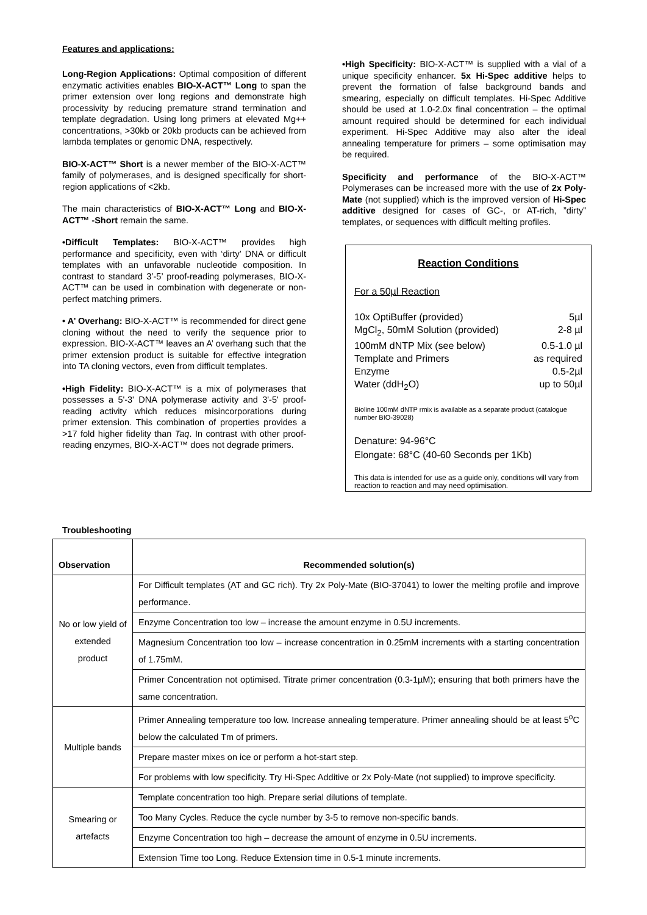Features and applications:
Long-Region Applications: Optimal composition of different enzymatic activities enables BIO-X-ACT™ Long to span the primer extension over long regions and demonstrate high processivity by reducing premature strand termination and template degradation. Using long primers at elevated Mg++ concentrations, >30kb or 20kb products can be achieved from lambda templates or genomic DNA, respectively.
BIO-X-ACT™ Short is a newer member of the BIO-X-ACT™ family of polymerases, and is designed specifically for short-region applications of <2kb.
The main characteristics of BIO-X-ACT™ Long and BIO-X-ACT™ -Short remain the same.
•Difficult Templates: BIO-X-ACT™ provides high performance and specificity, even with ‘dirty’ DNA or difficult templates with an unfavorable nucleotide composition. In contrast to standard 3’-5’ proof-reading polymerases, BIO-X-ACT™ can be used in combination with degenerate or non-perfect matching primers.
• A’ Overhang: BIO-X-ACT™ is recommended for direct gene cloning without the need to verify the sequence prior to expression. BIO-X-ACT™ leaves an A’ overhang such that the primer extension product is suitable for effective integration into TA cloning vectors, even from difficult templates.
•High Fidelity: BIO-X-ACT™ is a mix of polymerases that possesses a 5'-3' DNA polymerase activity and 3'-5' proof-reading activity which reduces misincorporations during primer extension. This combination of properties provides a >17 fold higher fidelity than Taq. In contrast with other proof-reading enzymes, BIO-X-ACT™ does not degrade primers.
•High Specificity: BIO-X-ACT™ is supplied with a vial of a unique specificity enhancer. 5x Hi-Spec additive helps to prevent the formation of false background bands and smearing, especially on difficult templates. Hi-Spec Additive should be used at 1.0-2.0x final concentration – the optimal amount required should be determined for each individual experiment. Hi-Spec Additive may also alter the ideal annealing temperature for primers – some optimisation may be required.
Specificity and performance of the BIO-X-ACT™ Polymerases can be increased more with the use of 2x Poly-Mate (not supplied) which is the improved version of Hi-Spec additive designed for cases of GC-, or AT-rich, ”dirty” templates, or sequences with difficult melting profiles.
Reaction Conditions
For a 50µl Reaction
10x OptiBuffer (provided) 5µl
MgCl<sub>2</sub>, 50mM Solution (provided) 2-8 µl
100mM dNTP Mix (see below) 0.5-1.0 µl
Template and Primers as required
Enzyme 0.5-2µl
Water (ddH<sub>2</sub>O) up to 50µl
Bioline 100mM dNTP rmix is available as a separate product (catalogue number BIO-39028)
Denature: 94-96°C
Elongate: 68°C (40-60 Seconds per 1Kb)
This data is intended for use as a guide only, conditions will vary from reaction to reaction and may need optimisation.
Troubleshooting
| Observation | Recommended solution(s) |
| --- | --- |
| No or low yield of extended product | For Difficult templates (AT and GC rich). Try 2x Poly-Mate (BIO-37041) to lower the melting profile and improve performance. |
| | Enzyme Concentration too low – increase the amount enzyme in 0.5U increments. |
| | Magnesium Concentration too low – increase concentration in 0.25mM increments with a starting concentration of 1.75mM. |
| | Primer Concentration not optimised. Titrate primer concentration (0.3-1µM); ensuring that both primers have the same concentration. |
| Multiple bands | Primer Annealing temperature too low. Increase annealing temperature. Primer annealing should be at least 5<sup>o</sup>C below the calculated Tm of primers. |
| | Prepare master mixes on ice or perform a hot-start step. |
| | For problems with low specificity. Try Hi-Spec Additive or 2x Poly-Mate (not supplied) to improve specificity. |
| Smearing or artefacts | Template concentration too high. Prepare serial dilutions of template. |
| | Too Many Cycles. Reduce the cycle number by 3-5 to remove non-specific bands. |
| | Enzyme Concentration too high – decrease the amount of enzyme in 0.5U increments. |
| | Extension Time too Long. Reduce Extension time in 0.5-1 minute increments. |